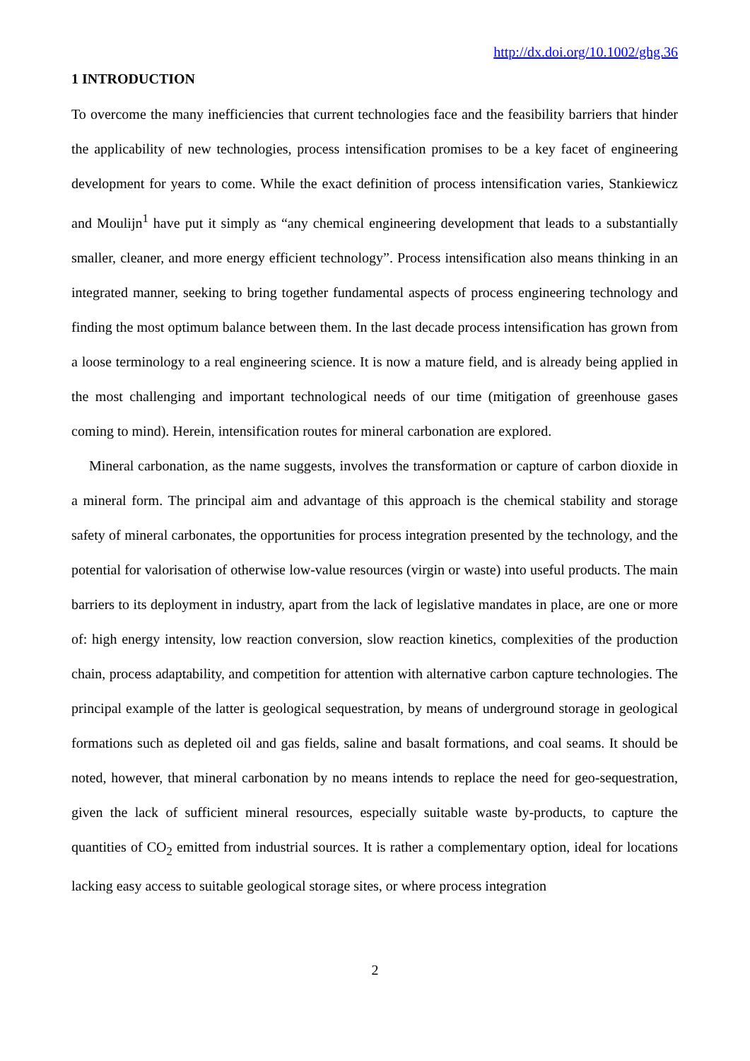http://dx.doi.org/10.1002/ghg.36
1 INTRODUCTION
To overcome the many inefficiencies that current technologies face and the feasibility barriers that hinder the applicability of new technologies, process intensification promises to be a key facet of engineering development for years to come. While the exact definition of process intensification varies, Stankiewicz and Moulijn<sup>1</sup> have put it simply as “any chemical engineering development that leads to a substantially smaller, cleaner, and more energy efficient technology”. Process intensification also means thinking in an integrated manner, seeking to bring together fundamental aspects of process engineering technology and finding the most optimum balance between them. In the last decade process intensification has grown from a loose terminology to a real engineering science. It is now a mature field, and is already being applied in the most challenging and important technological needs of our time (mitigation of greenhouse gases coming to mind). Herein, intensification routes for mineral carbonation are explored.
Mineral carbonation, as the name suggests, involves the transformation or capture of carbon dioxide in a mineral form. The principal aim and advantage of this approach is the chemical stability and storage safety of mineral carbonates, the opportunities for process integration presented by the technology, and the potential for valorisation of otherwise low-value resources (virgin or waste) into useful products. The main barriers to its deployment in industry, apart from the lack of legislative mandates in place, are one or more of: high energy intensity, low reaction conversion, slow reaction kinetics, complexities of the production chain, process adaptability, and competition for attention with alternative carbon capture technologies. The principal example of the latter is geological sequestration, by means of underground storage in geological formations such as depleted oil and gas fields, saline and basalt formations, and coal seams. It should be noted, however, that mineral carbonation by no means intends to replace the need for geo-sequestration, given the lack of sufficient mineral resources, especially suitable waste by-products, to capture the quantities of CO<sub>2</sub> emitted from industrial sources. It is rather a complementary option, ideal for locations lacking easy access to suitable geological storage sites, or where process integration
2